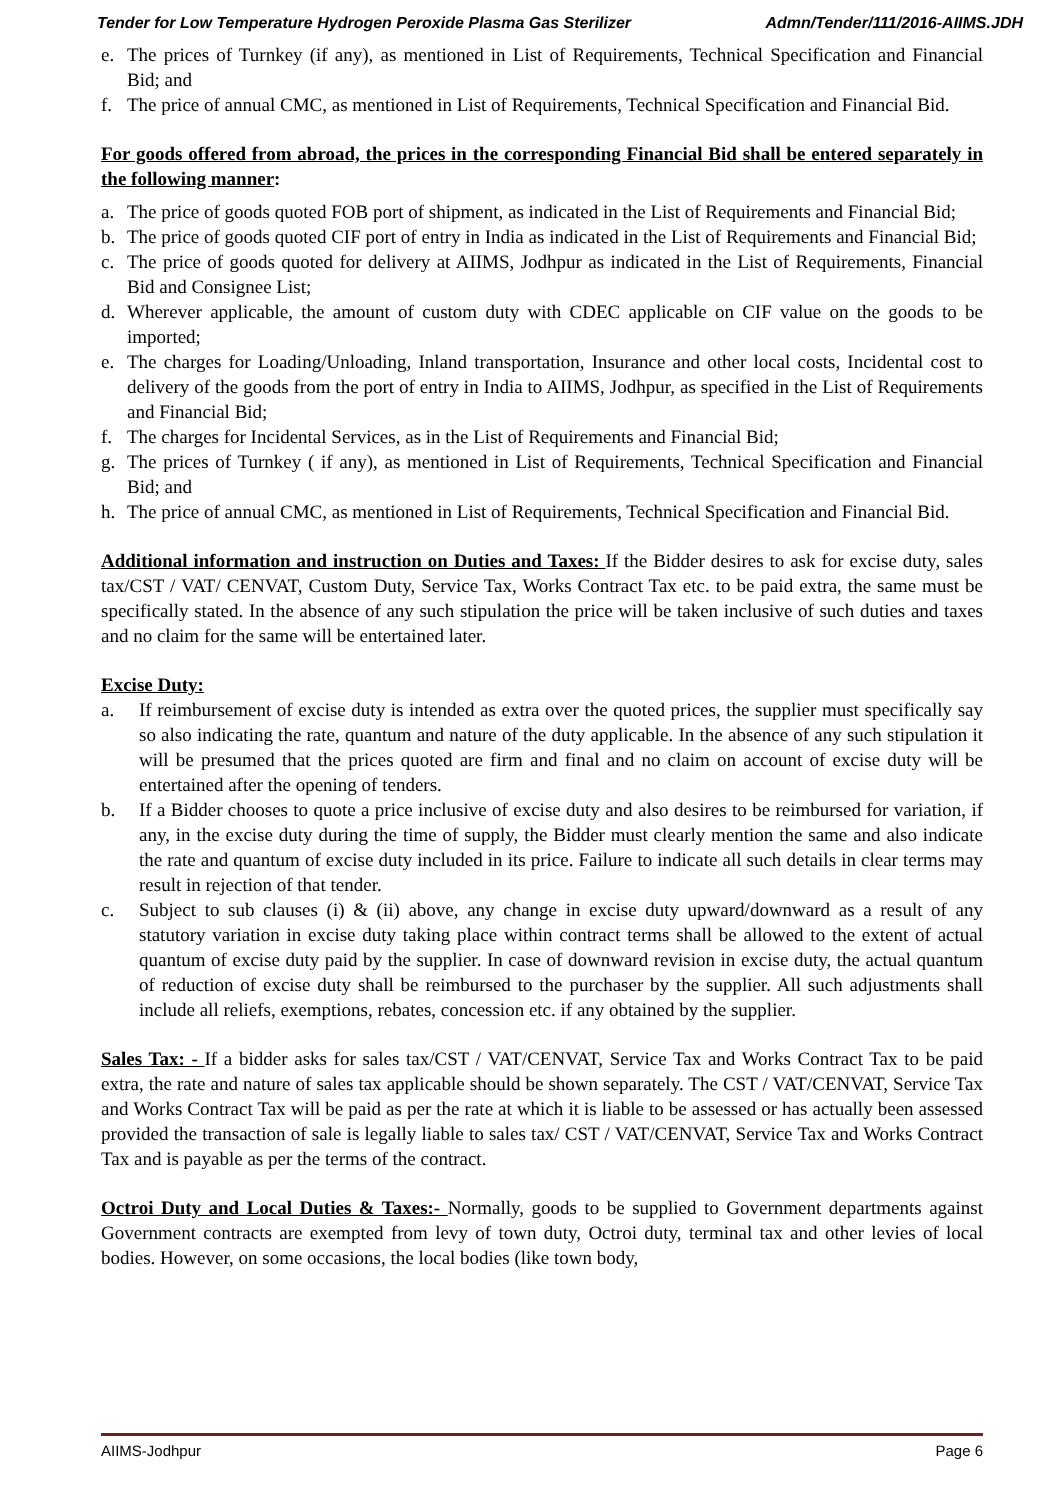Tender for Low Temperature Hydrogen Peroxide Plasma Gas Sterilizer Admn/Tender/111/2016-AIIMS.JDH
e. The prices of Turnkey (if any), as mentioned in List of Requirements, Technical Specification and Financial Bid; and
f. The price of annual CMC, as mentioned in List of Requirements, Technical Specification and Financial Bid.
For goods offered from abroad, the prices in the corresponding Financial Bid shall be entered separately in the following manner:
a. The price of goods quoted FOB port of shipment, as indicated in the List of Requirements and Financial Bid;
b. The price of goods quoted CIF port of entry in India as indicated in the List of Requirements and Financial Bid;
c. The price of goods quoted for delivery at AIIMS, Jodhpur as indicated in the List of Requirements, Financial Bid and Consignee List;
d. Wherever applicable, the amount of custom duty with CDEC applicable on CIF value on the goods to be imported;
e. The charges for Loading/Unloading, Inland transportation, Insurance and other local costs, Incidental cost to delivery of the goods from the port of entry in India to AIIMS, Jodhpur, as specified in the List of Requirements and Financial Bid;
f. The charges for Incidental Services, as in the List of Requirements and Financial Bid;
g. The prices of Turnkey ( if any), as mentioned in List of Requirements, Technical Specification and Financial Bid; and
h. The price of annual CMC, as mentioned in List of Requirements, Technical Specification and Financial Bid.
Additional information and instruction on Duties and Taxes: If the Bidder desires to ask for excise duty, sales tax/CST / VAT/ CENVAT, Custom Duty, Service Tax, Works Contract Tax etc. to be paid extra, the same must be specifically stated. In the absence of any such stipulation the price will be taken inclusive of such duties and taxes and no claim for the same will be entertained later.
Excise Duty:
a. If reimbursement of excise duty is intended as extra over the quoted prices, the supplier must specifically say so also indicating the rate, quantum and nature of the duty applicable. In the absence of any such stipulation it will be presumed that the prices quoted are firm and final and no claim on account of excise duty will be entertained after the opening of tenders.
b. If a Bidder chooses to quote a price inclusive of excise duty and also desires to be reimbursed for variation, if any, in the excise duty during the time of supply, the Bidder must clearly mention the same and also indicate the rate and quantum of excise duty included in its price. Failure to indicate all such details in clear terms may result in rejection of that tender.
c. Subject to sub clauses (i) & (ii) above, any change in excise duty upward/downward as a result of any statutory variation in excise duty taking place within contract terms shall be allowed to the extent of actual quantum of excise duty paid by the supplier. In case of downward revision in excise duty, the actual quantum of reduction of excise duty shall be reimbursed to the purchaser by the supplier. All such adjustments shall include all reliefs, exemptions, rebates, concession etc. if any obtained by the supplier.
Sales Tax: - If a bidder asks for sales tax/CST / VAT/CENVAT, Service Tax and Works Contract Tax to be paid extra, the rate and nature of sales tax applicable should be shown separately. The CST / VAT/CENVAT, Service Tax and Works Contract Tax will be paid as per the rate at which it is liable to be assessed or has actually been assessed provided the transaction of sale is legally liable to sales tax/ CST / VAT/CENVAT, Service Tax and Works Contract Tax and is payable as per the terms of the contract.
Octroi Duty and Local Duties & Taxes:- Normally, goods to be supplied to Government departments against Government contracts are exempted from levy of town duty, Octroi duty, terminal tax and other levies of local bodies. However, on some occasions, the local bodies (like town body,
AIIMS-Jodhpur Page 6